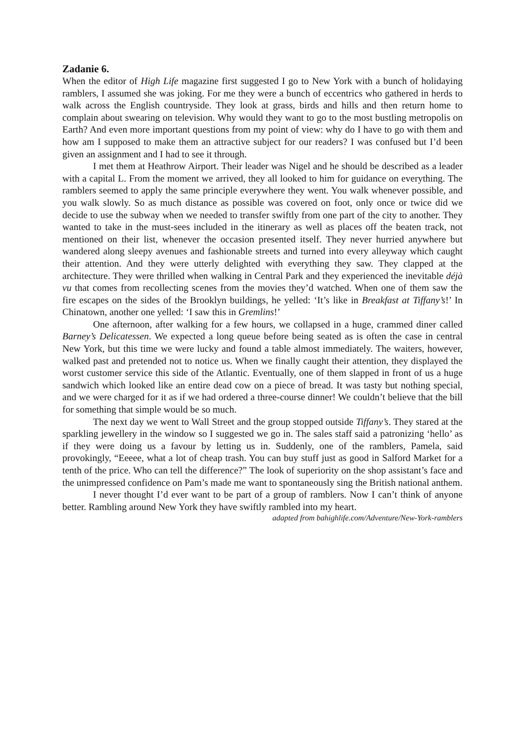Zadanie 6.
When the editor of High Life magazine first suggested I go to New York with a bunch of holidaying ramblers, I assumed she was joking. For me they were a bunch of eccentrics who gathered in herds to walk across the English countryside. They look at grass, birds and hills and then return home to complain about swearing on television. Why would they want to go to the most bustling metropolis on Earth? And even more important questions from my point of view: why do I have to go with them and how am I supposed to make them an attractive subject for our readers? I was confused but I’d been given an assignment and I had to see it through.
I met them at Heathrow Airport. Their leader was Nigel and he should be described as a leader with a capital L. From the moment we arrived, they all looked to him for guidance on everything. The ramblers seemed to apply the same principle everywhere they went. You walk whenever possible, and you walk slowly. So as much distance as possible was covered on foot, only once or twice did we decide to use the subway when we needed to transfer swiftly from one part of the city to another. They wanted to take in the must-sees included in the itinerary as well as places off the beaten track, not mentioned on their list, whenever the occasion presented itself. They never hurried anywhere but wandered along sleepy avenues and fashionable streets and turned into every alleyway which caught their attention. And they were utterly delighted with everything they saw. They clapped at the architecture. They were thrilled when walking in Central Park and they experienced the inevitable déjà vu that comes from recollecting scenes from the movies they’d watched. When one of them saw the fire escapes on the sides of the Brooklyn buildings, he yelled: ‘It’s like in Breakfast at Tiffany’s!’ In Chinatown, another one yelled: ‘I saw this in Gremlins!’
One afternoon, after walking for a few hours, we collapsed in a huge, crammed diner called Barney’s Delicatessen. We expected a long queue before being seated as is often the case in central New York, but this time we were lucky and found a table almost immediately. The waiters, however, walked past and pretended not to notice us. When we finally caught their attention, they displayed the worst customer service this side of the Atlantic. Eventually, one of them slapped in front of us a huge sandwich which looked like an entire dead cow on a piece of bread. It was tasty but nothing special, and we were charged for it as if we had ordered a three-course dinner! We couldn’t believe that the bill for something that simple would be so much.
The next day we went to Wall Street and the group stopped outside Tiffany’s. They stared at the sparkling jewellery in the window so I suggested we go in. The sales staff said a patronizing ‘hello’ as if they were doing us a favour by letting us in. Suddenly, one of the ramblers, Pamela, said provokingly, “Eeeee, what a lot of cheap trash. You can buy stuff just as good in Salford Market for a tenth of the price. Who can tell the difference?” The look of superiority on the shop assistant’s face and the unimpressed confidence on Pam’s made me want to spontaneously sing the British national anthem.
I never thought I’d ever want to be part of a group of ramblers. Now I can’t think of anyone better. Rambling around New York they have swiftly rambled into my heart.
adapted from bahighlife.com/Adventure/New-York-ramblers